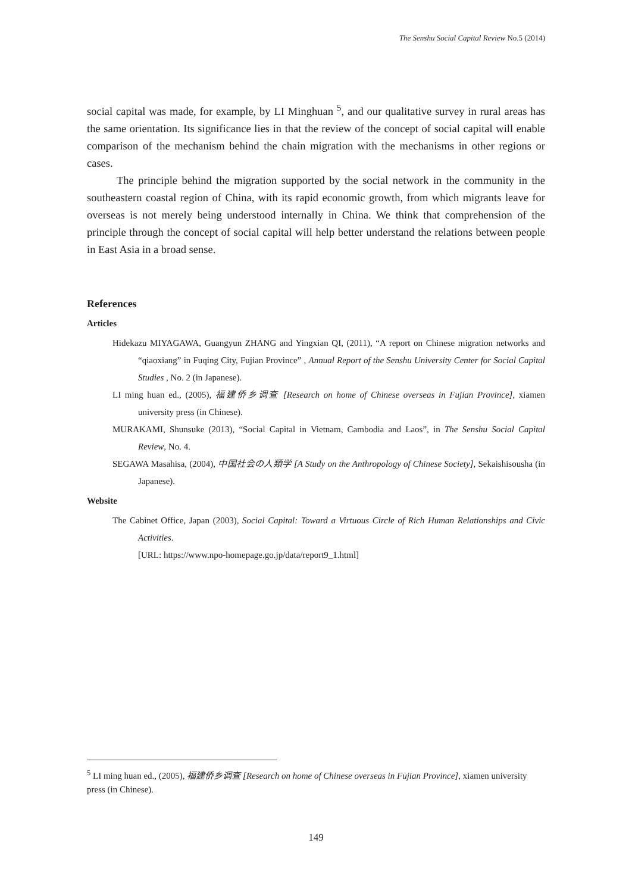The Senshu Social Capital Review No.5 (2014)
social capital was made, for example, by LI Minghuan <sup>5</sup>, and our qualitative survey in rural areas has the same orientation. Its significance lies in that the review of the concept of social capital will enable comparison of the mechanism behind the chain migration with the mechanisms in other regions or cases.
The principle behind the migration supported by the social network in the community in the southeastern coastal region of China, with its rapid economic growth, from which migrants leave for overseas is not merely being understood internally in China. We think that comprehension of the principle through the concept of social capital will help better understand the relations between people in East Asia in a broad sense.
References
Articles
Hidekazu MIYAGAWA, Guangyun ZHANG and Yingxian QI, (2011), “A report on Chinese migration networks and “qiaoxiang” in Fuqing City, Fujian Province” , Annual Report of the Senshu University Center for Social Capital Studies , No. 2 (in Japanese).
LI ming huan ed., (2005), 福建侨乡调查 [Research on home of Chinese overseas in Fujian Province], xiamen university press (in Chinese).
MURAKAMI, Shunsuke (2013), “Social Capital in Vietnam, Cambodia and Laos”, in The Senshu Social Capital Review, No. 4.
SEGAWA Masahisa, (2004), 中国社会の人類学 [A Study on the Anthropology of Chinese Society], Sekaishisousha (in Japanese).
Website
The Cabinet Office, Japan (2003), Social Capital: Toward a Virtuous Circle of Rich Human Relationships and Civic Activities.
[URL: https://www.npo-homepage.go.jp/data/report9_1.html]
<sup>5</sup> LI ming huan ed., (2005), 福建侨乡调查 [Research on home of Chinese overseas in Fujian Province], xiamen university press (in Chinese).
149